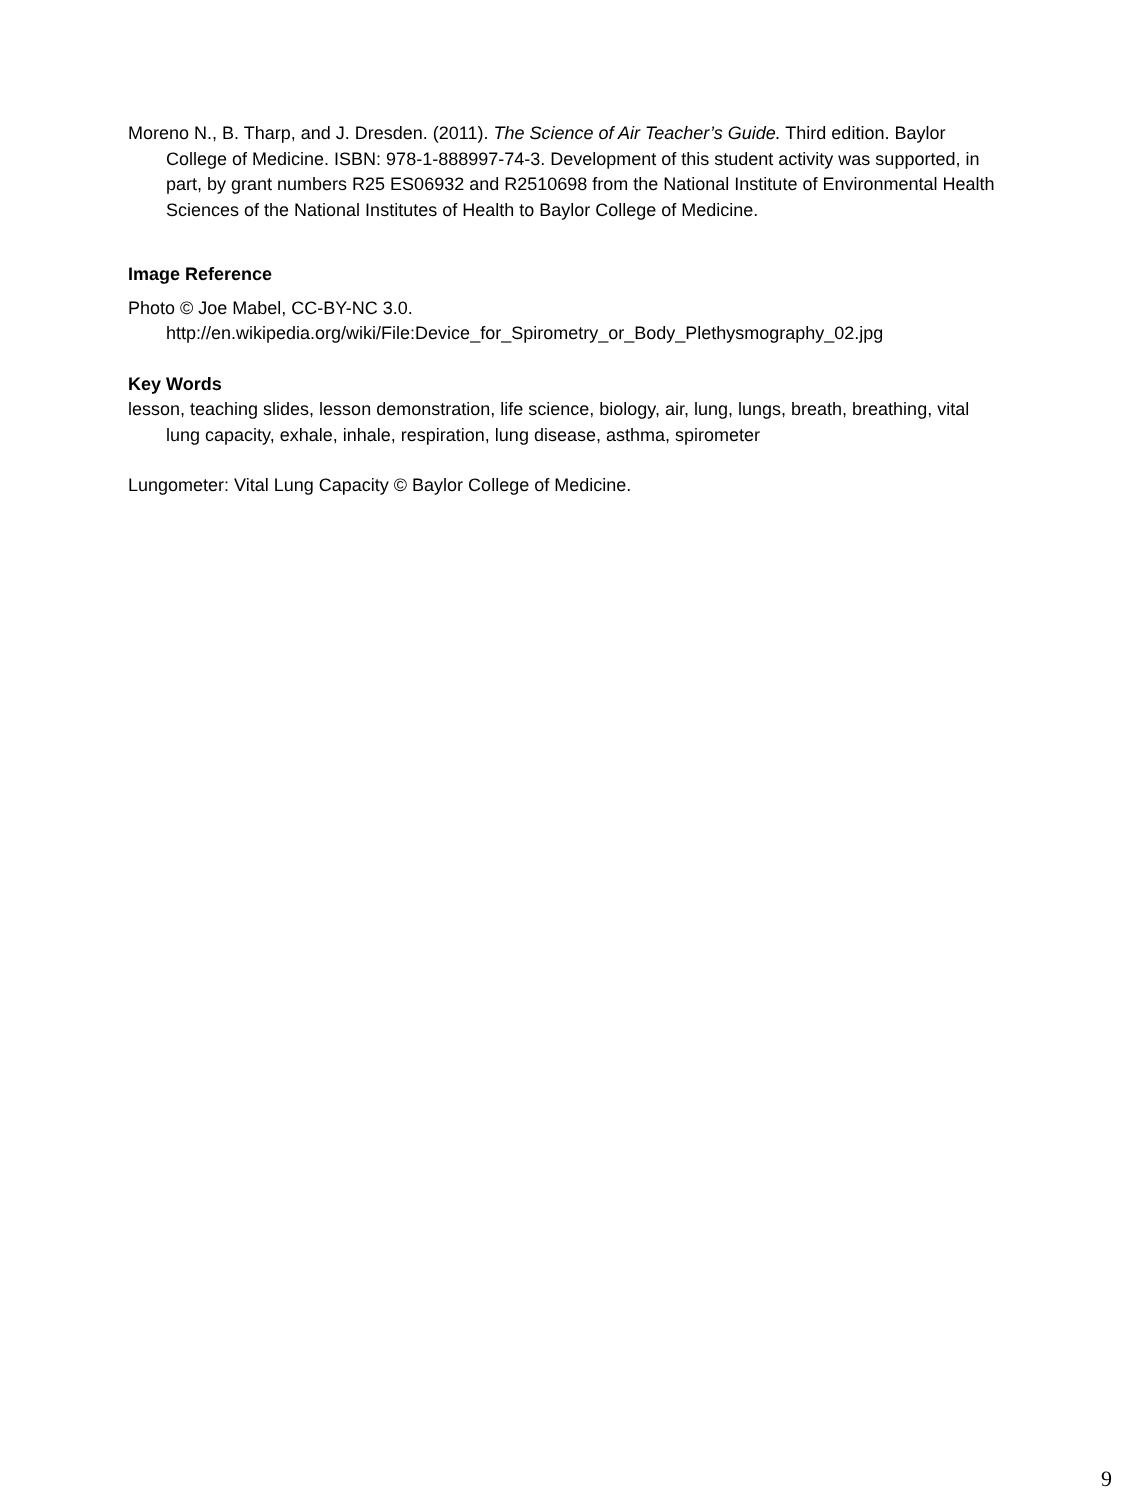Moreno N., B. Tharp, and J. Dresden. (2011). The Science of Air Teacher’s Guide. Third edition. Baylor College of Medicine. ISBN: 978-1-888997-74-3. Development of this student activity was supported, in part, by grant numbers R25 ES06932 and R2510698 from the National Institute of Environmental Health Sciences of the National Institutes of Health to Baylor College of Medicine.
Image Reference
Photo © Joe Mabel, CC-BY-NC 3.0.
http://en.wikipedia.org/wiki/File:Device_for_Spirometry_or_Body_Plethysmography_02.jpg
Key Words
lesson, teaching slides, lesson demonstration, life science, biology, air, lung, lungs, breath, breathing, vital lung capacity, exhale, inhale, respiration, lung disease, asthma, spirometer
Lungometer: Vital Lung Capacity © Baylor College of Medicine.
9